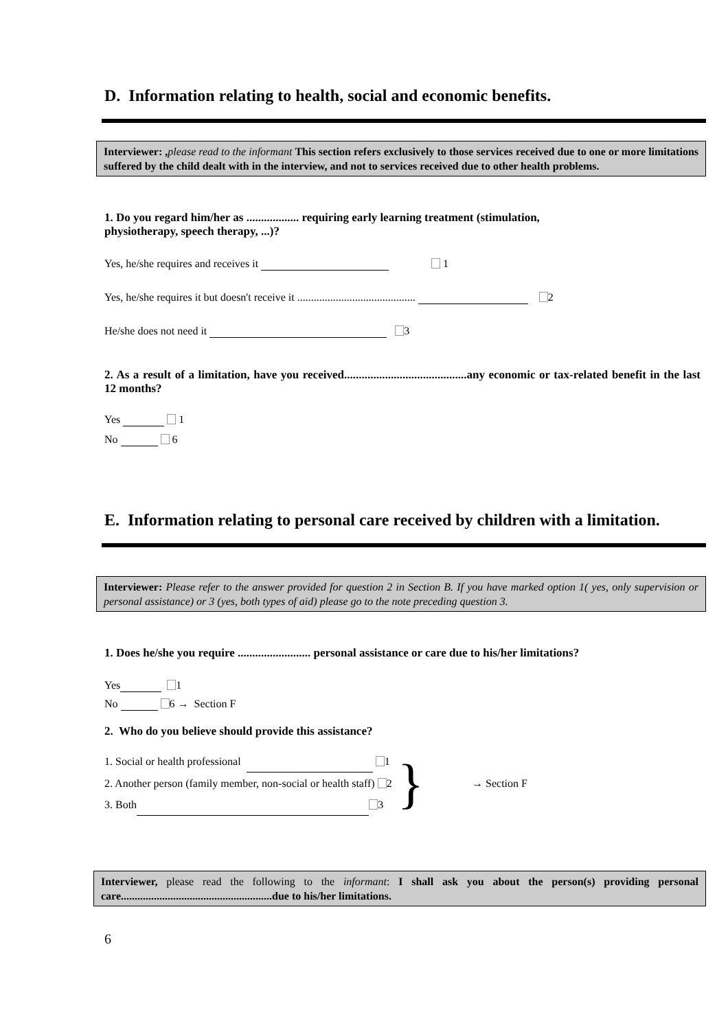D. Information relating to health, social and economic benefits.
Interviewer: , please read to the informant This section refers exclusively to those services received due to one or more limitations suffered by the child dealt with in the interview, and not to services received due to other health problems.
1. Do you regard him/her as .................. requiring early learning treatment (stimulation,
physiotherapy, speech therapy, ...)?
Yes, he/she requires and receives it 1
Yes, he/she requires it but doesn't receive it ........................................... 2
He/she does not need it 3
2. As a result of a limitation, have you received..........................................any economic or tax-related benefit in the last 12 months?
Yes 1
No 6
E. Information relating to personal care received by children with a limitation.
Interviewer: Please refer to the answer provided for question 2 in Section B. If you have marked option 1( yes, only supervision or personal assistance) or 3 (yes, both types of aid) please go to the note preceding question 3.
1. Does he/she you require ......................... personal assistance or care due to his/her limitations?
Yes 1
No 6 → Section F
2. Who do you believe should provide this assistance?
1. Social or health professional 1
2. Another person (family member, non-social or health staff) 2
3. Both 3
}
→ Section F
Interviewer, please read the following to the informant: I shall ask you about the person(s) providing personal care.......................................................due to his/her limitations.
6